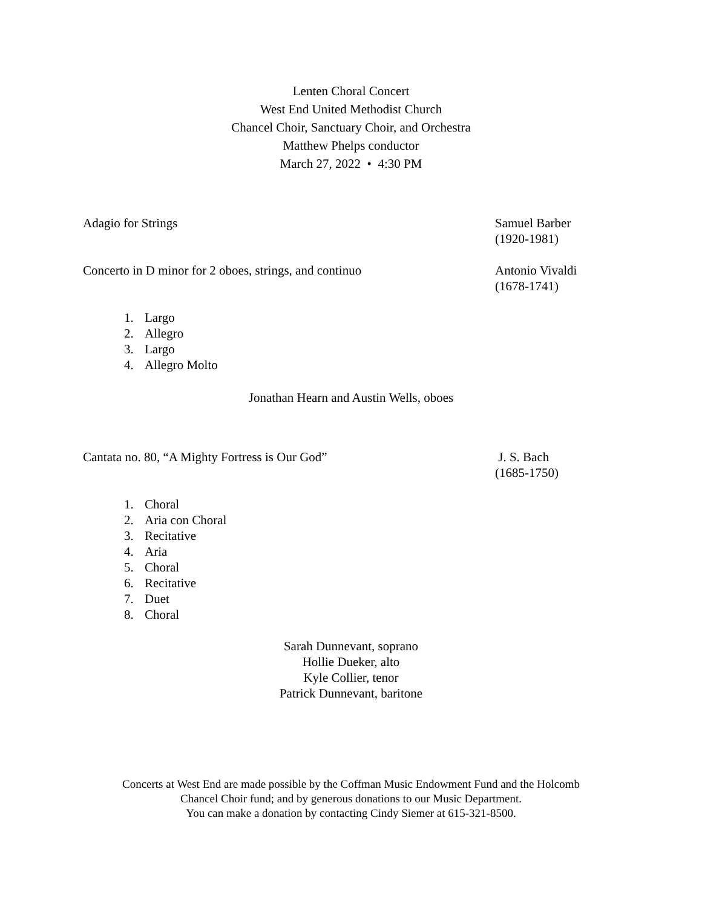Lenten Choral Concert
West End United Methodist Church
Chancel Choir, Sanctuary Choir, and Orchestra
Matthew Phelps conductor
March 27, 2022 • 4:30 PM
Adagio for Strings Samuel Barber
(1920-1981)
Concerto in D minor for 2 oboes, strings, and continuo Antonio Vivaldi
(1678-1741)
1. Largo
2. Allegro
3. Largo
4. Allegro Molto
Jonathan Hearn and Austin Wells, oboes
Cantata no. 80, “A Mighty Fortress is Our God” J. S. Bach
(1685-1750)
1. Choral
2. Aria con Choral
3. Recitative
4. Aria
5. Choral
6. Recitative
7. Duet
8. Choral
Sarah Dunnevant, soprano
Hollie Dueker, alto
Kyle Collier, tenor
Patrick Dunnevant, baritone
Concerts at West End are made possible by the Coffman Music Endowment Fund and the Holcomb
Chancel Choir fund; and by generous donations to our Music Department.
You can make a donation by contacting Cindy Siemer at 615-321-8500.